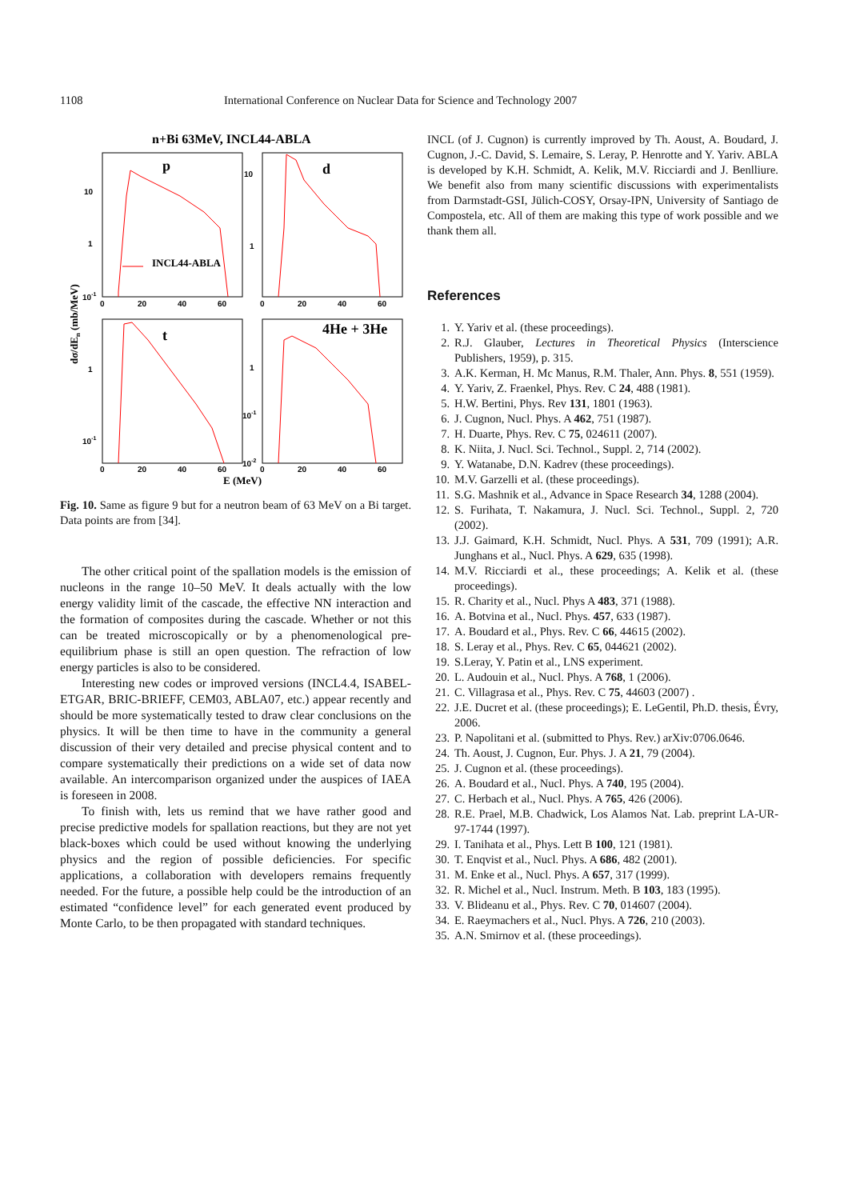1108 International Conference on Nuclear Data for Science and Technology 2007
n+Bi 63MeV, INCL44-ABLA
p
d
t
4He + 3He
INCL44-ABLA
10
1
10-1
10
1
1
10-1
1
10-1
10-2
0
20
40
60
0
20
40
60
0
20
40
60
0
20
40
60
E (MeV)
dσ/dEn (mb/MeV)
Fig. 10. Same as figure 9 but for a neutron beam of 63 MeV on a Bi target. Data points are from [34].
The other critical point of the spallation models is the emission of nucleons in the range 10–50 MeV. It deals actually with the low energy validity limit of the cascade, the effective NN interaction and the formation of composites during the cascade. Whether or not this can be treated microscopically or by a phenomenological pre-equilibrium phase is still an open question. The refraction of low energy particles is also to be considered.
Interesting new codes or improved versions (INCL4.4, ISABEL-ETGAR, BRIC-BRIEFF, CEM03, ABLA07, etc.) appear recently and should be more systematically tested to draw clear conclusions on the physics. It will be then time to have in the community a general discussion of their very detailed and precise physical content and to compare systematically their predictions on a wide set of data now available. An intercomparison organized under the auspices of IAEA is foreseen in 2008.
To finish with, lets us remind that we have rather good and precise predictive models for spallation reactions, but they are not yet black-boxes which could be used without knowing the underlying physics and the region of possible deficiencies. For specific applications, a collaboration with developers remains frequently needed. For the future, a possible help could be the introduction of an estimated “confidence level” for each generated event produced by Monte Carlo, to be then propagated with standard techniques.
INCL (of J. Cugnon) is currently improved by Th. Aoust, A. Boudard, J. Cugnon, J.-C. David, S. Lemaire, S. Leray, P. Henrotte and Y. Yariv. ABLA is developed by K.H. Schmidt, A. Kelik, M.V. Ricciardi and J. Benlliure. We benefit also from many scientific discussions with experimentalists from Darmstadt-GSI, Jülich-COSY, Orsay-IPN, University of Santiago de Compostela, etc. All of them are making this type of work possible and we thank them all.
References
1. Y. Yariv et al. (these proceedings).
2. R.J. Glauber, Lectures in Theoretical Physics (Interscience Publishers, 1959), p. 315.
3. A.K. Kerman, H. Mc Manus, R.M. Thaler, Ann. Phys. 8, 551 (1959).
4. Y. Yariv, Z. Fraenkel, Phys. Rev. C 24, 488 (1981).
5. H.W. Bertini, Phys. Rev 131, 1801 (1963).
6. J. Cugnon, Nucl. Phys. A 462, 751 (1987).
7. H. Duarte, Phys. Rev. C 75, 024611 (2007).
8. K. Niita, J. Nucl. Sci. Technol., Suppl. 2, 714 (2002).
9. Y. Watanabe, D.N. Kadrev (these proceedings).
10. M.V. Garzelli et al. (these proceedings).
11. S.G. Mashnik et al., Advance in Space Research 34, 1288 (2004).
12. S. Furihata, T. Nakamura, J. Nucl. Sci. Technol., Suppl. 2, 720 (2002).
13. J.J. Gaimard, K.H. Schmidt, Nucl. Phys. A 531, 709 (1991); A.R. Junghans et al., Nucl. Phys. A 629, 635 (1998).
14. M.V. Ricciardi et al., these proceedings; A. Kelik et al. (these proceedings).
15. R. Charity et al., Nucl. Phys A 483, 371 (1988).
16. A. Botvina et al., Nucl. Phys. 457, 633 (1987).
17. A. Boudard et al., Phys. Rev. C 66, 44615 (2002).
18. S. Leray et al., Phys. Rev. C 65, 044621 (2002).
19. S.Leray, Y. Patin et al., LNS experiment.
20. L. Audouin et al., Nucl. Phys. A 768, 1 (2006).
21. C. Villagrasa et al., Phys. Rev. C 75, 44603 (2007) .
22. J.E. Ducret et al. (these proceedings); E. LeGentil, Ph.D. thesis, Évry, 2006.
23. P. Napolitani et al. (submitted to Phys. Rev.) arXiv:0706.0646.
24. Th. Aoust, J. Cugnon, Eur. Phys. J. A 21, 79 (2004).
25. J. Cugnon et al. (these proceedings).
26. A. Boudard et al., Nucl. Phys. A 740, 195 (2004).
27. C. Herbach et al., Nucl. Phys. A 765, 426 (2006).
28. R.E. Prael, M.B. Chadwick, Los Alamos Nat. Lab. preprint LA-UR-97-1744 (1997).
29. I. Tanihata et al., Phys. Lett B 100, 121 (1981).
30. T. Enqvist et al., Nucl. Phys. A 686, 482 (2001).
31. M. Enke et al., Nucl. Phys. A 657, 317 (1999).
32. R. Michel et al., Nucl. Instrum. Meth. B 103, 183 (1995).
33. V. Blideanu et al., Phys. Rev. C 70, 014607 (2004).
34. E. Raeymachers et al., Nucl. Phys. A 726, 210 (2003).
35. A.N. Smirnov et al. (these proceedings).